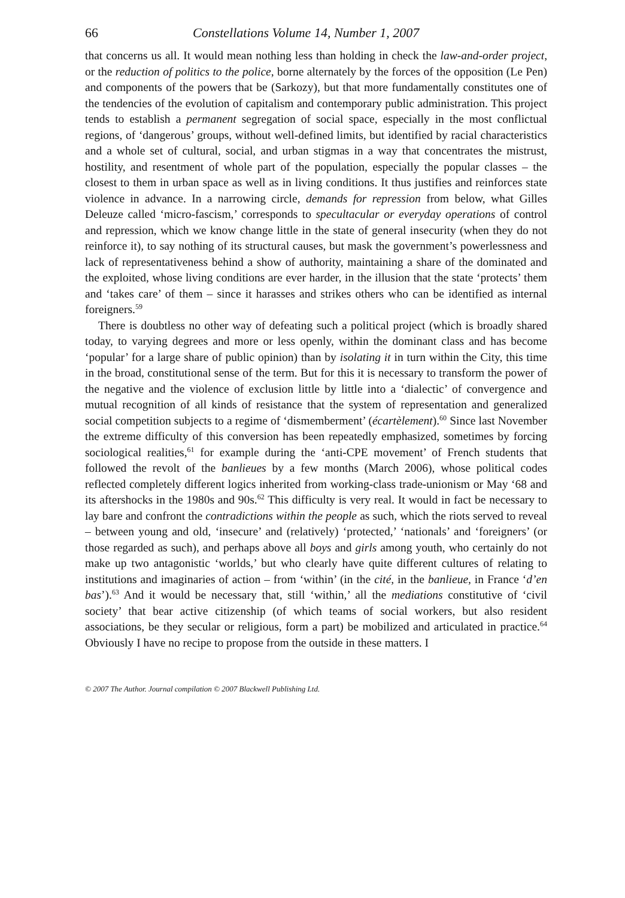66 Constellations Volume 14, Number 1, 2007
that concerns us all. It would mean nothing less than holding in check the law-and-order project, or the reduction of politics to the police, borne alternately by the forces of the opposition (Le Pen) and components of the powers that be (Sarkozy), but that more fundamentally constitutes one of the tendencies of the evolution of capitalism and contemporary public administration. This project tends to establish a permanent segregation of social space, especially in the most conflictual regions, of ‘dangerous’ groups, without well-defined limits, but identified by racial characteristics and a whole set of cultural, social, and urban stigmas in a way that concentrates the mistrust, hostility, and resentment of whole part of the population, especially the popular classes – the closest to them in urban space as well as in living conditions. It thus justifies and reinforces state violence in advance. In a narrowing circle, demands for repression from below, what Gilles Deleuze called ‘micro-fascism,’ corresponds to specultacular or everyday operations of control and repression, which we know change little in the state of general insecurity (when they do not reinforce it), to say nothing of its structural causes, but mask the government’s powerlessness and lack of representativeness behind a show of authority, maintaining a share of the dominated and the exploited, whose living conditions are ever harder, in the illusion that the state ‘protects’ them and ‘takes care’ of them – since it harasses and strikes others who can be identified as internal foreigners.<sup>59</sup>
There is doubtless no other way of defeating such a political project (which is broadly shared today, to varying degrees and more or less openly, within the dominant class and has become ‘popular’ for a large share of public opinion) than by isolating it in turn within the City, this time in the broad, constitutional sense of the term. But for this it is necessary to transform the power of the negative and the violence of exclusion little by little into a ‘dialectic’ of convergence and mutual recognition of all kinds of resistance that the system of representation and generalized social competition subjects to a regime of ‘dismemberment’ (écartèlement).<sup>60</sup> Since last November the extreme difficulty of this conversion has been repeatedly emphasized, sometimes by forcing sociological realities,<sup>61</sup> for example during the ‘anti-CPE movement’ of French students that followed the revolt of the banlieues by a few months (March 2006), whose political codes reflected completely different logics inherited from working-class trade-unionism or May ‘68 and its aftershocks in the 1980s and 90s.<sup>62</sup> This difficulty is very real. It would in fact be necessary to lay bare and confront the contradictions within the people as such, which the riots served to reveal – between young and old, ‘insecure’ and (relatively) ‘protected,’ ‘nationals’ and ‘foreigners’ (or those regarded as such), and perhaps above all boys and girls among youth, who certainly do not make up two antagonistic ‘worlds,’ but who clearly have quite different cultures of relating to institutions and imaginaries of action – from ‘within’ (in the cité, in the banlieue, in France ‘d’en bas’).<sup>63</sup> And it would be necessary that, still ‘within,’ all the mediations constitutive of ‘civil society’ that bear active citizenship (of which teams of social workers, but also resident associations, be they secular or religious, form a part) be mobilized and articulated in practice.<sup>64</sup> Obviously I have no recipe to propose from the outside in these matters. I
© 2007 The Author. Journal compilation © 2007 Blackwell Publishing Ltd.